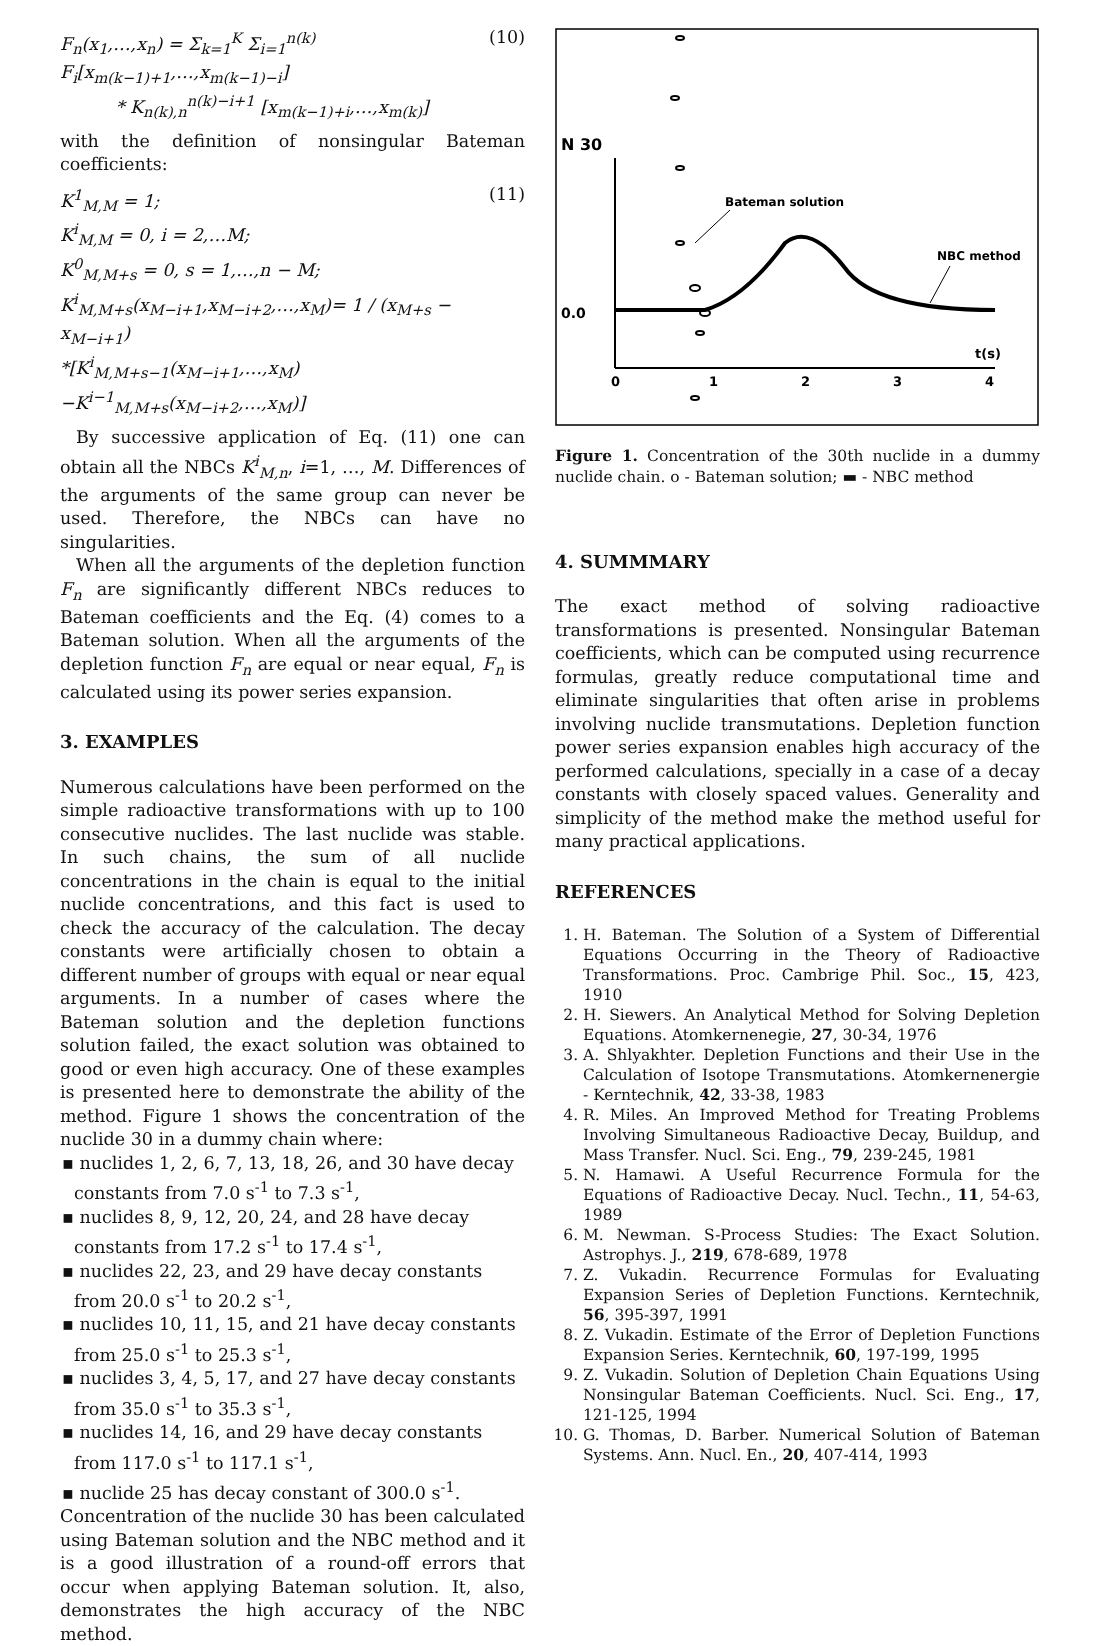F<sub>n</sub>(x<sub>1</sub>,…,x<sub>n</sub>) = Σ<sub>k=1</sub><sup>K</sup> Σ<sub>i=1</sub><sup>n(k)</sup> F<sub>i</sub>[x<sub>m(k−1)+1</sub>,…,x<sub>m(k−1)−i</sub>]
* K<sub>n(k),n</sub><sup>n(k)−i+1</sup> [x<sub>m(k−1)+i</sub>,…,x<sub>m(k)</sub>] (10)
with the definition of nonsingular Bateman coefficients:
K<sup>1</sup><sub>M,M</sub> = 1;
K<sup>i</sup><sub>M,M</sub> = 0, i = 2,…M;
K<sup>0</sup><sub>M,M+s</sub> = 0, s = 1,…,n − M;
K<sup>i</sup><sub>M,M+s</sub>(x<sub>M−i+1</sub>,x<sub>M−i+2</sub>,…,x<sub>M</sub>)= 1 / (x<sub>M+s</sub> − x<sub>M−i+1</sub>)
*[K<sup>i</sup><sub>M,M+s−1</sub>(x<sub>M−i+1</sub>,…,x<sub>M</sub>)−K<sup>i−1</sup><sub>M,M+s</sub>(x<sub>M−i+2</sub>,…,x<sub>M</sub>)] (11)
By successive application of Eq. (11) one can obtain all the NBCs K<sup>i</sup><sub>M,n</sub>, i=1, …, M. Differences of the arguments of the same group can never be used. Therefore, the NBCs can have no singularities.
When all the arguments of the depletion function F<sub>n</sub> are significantly different NBCs reduces to Bateman coefficients and the Eq. (4) comes to a Bateman solution. When all the arguments of the depletion function F<sub>n</sub> are equal or near equal, F<sub>n</sub> is calculated using its power series expansion.
3. EXAMPLES
Numerous calculations have been performed on the simple radioactive transformations with up to 100 consecutive nuclides. The last nuclide was stable. In such chains, the sum of all nuclide concentrations in the chain is equal to the initial nuclide concentrations, and this fact is used to check the accuracy of the calculation. The decay constants were artificially chosen to obtain a different number of groups with equal or near equal arguments. In a number of cases where the Bateman solution and the depletion functions solution failed, the exact solution was obtained to good or even high accuracy. One of these examples is presented here to demonstrate the ability of the method. Figure 1 shows the concentration of the nuclide 30 in a dummy chain where:
▪ nuclides 1, 2, 6, 7, 13, 18, 26, and 30 have decay constants from 7.0 s<sup>-1</sup> to 7.3 s<sup>-1</sup>,
▪ nuclides 8, 9, 12, 20, 24, and 28 have decay constants from 17.2 s<sup>-1</sup> to 17.4 s<sup>-1</sup>,
▪ nuclides 22, 23, and 29 have decay constants from 20.0 s<sup>-1</sup> to 20.2 s<sup>-1</sup>,
▪ nuclides 10, 11, 15, and 21 have decay constants from 25.0 s<sup>-1</sup> to 25.3 s<sup>-1</sup>,
▪ nuclides 3, 4, 5, 17, and 27 have decay constants from 35.0 s<sup>-1</sup> to 35.3 s<sup>-1</sup>,
▪ nuclides 14, 16, and 29 have decay constants from 117.0 s<sup>-1</sup> to 117.1 s<sup>-1</sup>,
▪ nuclide 25 has decay constant of 300.0 s<sup>-1</sup>.
Concentration of the nuclide 30 has been calculated using Bateman solution and the NBC method and it is a good illustration of a round-off errors that occur when applying Bateman solution. It, also, demonstrates the high accuracy of the NBC method.
N 30
0.0
0
1
2
3
4
t(s)
Bateman solution
NBC method
Figure 1. Concentration of the 30th nuclide in a dummy nuclide chain. o - Bateman solution; ▬ - NBC method
4. SUMMMARY
The exact method of solving radioactive transformations is presented. Nonsingular Bateman coefficients, which can be computed using recurrence formulas, greatly reduce computational time and eliminate singularities that often arise in problems involving nuclide transmutations. Depletion function power series expansion enables high accuracy of the performed calculations, specially in a case of a decay constants with closely spaced values. Generality and simplicity of the method make the method useful for many practical applications.
REFERENCES
1. H. Bateman. The Solution of a System of Differential Equations Occurring in the Theory of Radioactive Transformations. Proc. Cambrige Phil. Soc., 15, 423, 1910
2. H. Siewers. An Analytical Method for Solving Depletion Equations. Atomkernenegie, 27, 30-34, 1976
3. A. Shlyakhter. Depletion Functions and their Use in the Calculation of Isotope Transmutations. Atomkernenergie - Kerntechnik, 42, 33-38, 1983
4. R. Miles. An Improved Method for Treating Problems Involving Simultaneous Radioactive Decay, Buildup, and Mass Transfer. Nucl. Sci. Eng., 79, 239-245, 1981
5. N. Hamawi. A Useful Recurrence Formula for the Equations of Radioactive Decay. Nucl. Techn., 11, 54-63, 1989
6. M. Newman. S-Process Studies: The Exact Solution. Astrophys. J., 219, 678-689, 1978
7. Z. Vukadin. Recurrence Formulas for Evaluating Expansion Series of Depletion Functions. Kerntechnik, 56, 395-397, 1991
8. Z. Vukadin. Estimate of the Error of Depletion Functions Expansion Series. Kerntechnik, 60, 197-199, 1995
9. Z. Vukadin. Solution of Depletion Chain Equations Using Nonsingular Bateman Coefficients. Nucl. Sci. Eng., 17, 121-125, 1994
10. G. Thomas, D. Barber. Numerical Solution of Bateman Systems. Ann. Nucl. En., 20, 407-414, 1993